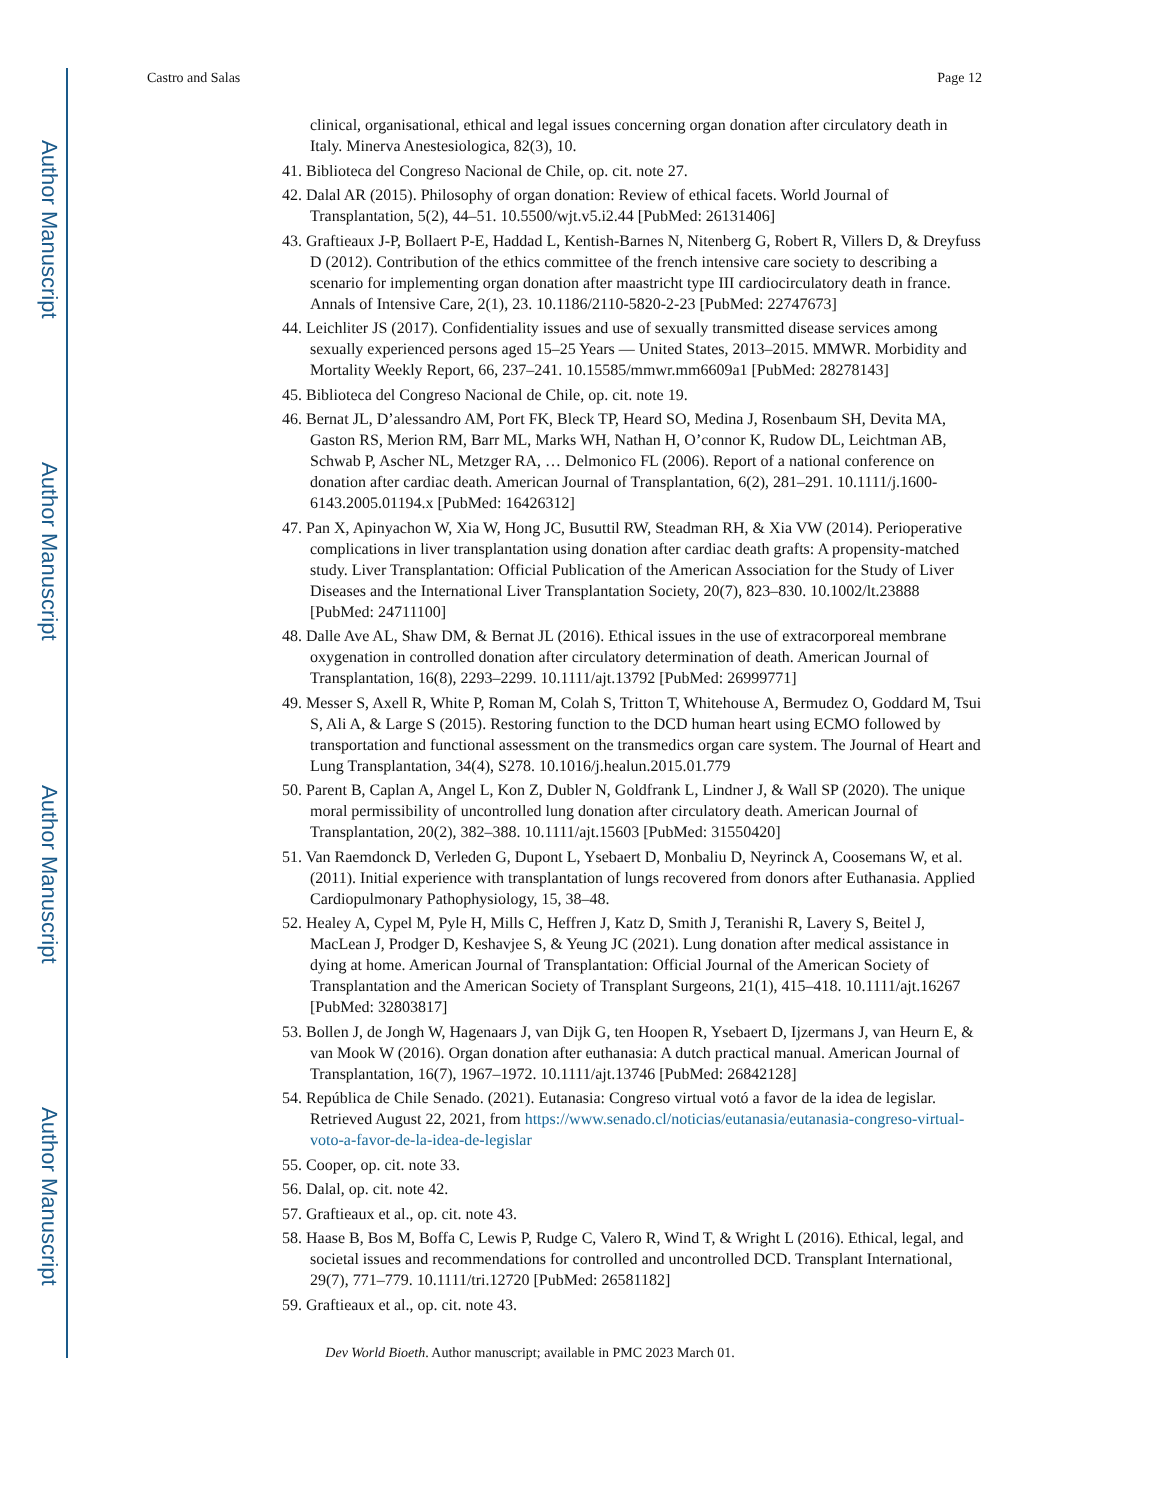Author Manuscript
Author Manuscript
Author Manuscript
Author Manuscript
Castro and Salas Page 12
clinical, organisational, ethical and legal issues concerning organ donation after circulatory death in Italy. Minerva Anestesiologica, 82(3), 10.
41. Biblioteca del Congreso Nacional de Chile, op. cit. note 27.
42. Dalal AR (2015). Philosophy of organ donation: Review of ethical facets. World Journal of Transplantation, 5(2), 44–51. 10.5500/wjt.v5.i2.44 [PubMed: 26131406]
43. Graftieaux J-P, Bollaert P-E, Haddad L, Kentish-Barnes N, Nitenberg G, Robert R, Villers D, & Dreyfuss D (2012). Contribution of the ethics committee of the french intensive care society to describing a scenario for implementing organ donation after maastricht type III cardiocirculatory death in france. Annals of Intensive Care, 2(1), 23. 10.1186/2110-5820-2-23 [PubMed: 22747673]
44. Leichliter JS (2017). Confidentiality issues and use of sexually transmitted disease services among sexually experienced persons aged 15–25 Years — United States, 2013–2015. MMWR. Morbidity and Mortality Weekly Report, 66, 237–241. 10.15585/mmwr.mm6609a1 [PubMed: 28278143]
45. Biblioteca del Congreso Nacional de Chile, op. cit. note 19.
46. Bernat JL, D’alessandro AM, Port FK, Bleck TP, Heard SO, Medina J, Rosenbaum SH, Devita MA, Gaston RS, Merion RM, Barr ML, Marks WH, Nathan H, O’connor K, Rudow DL, Leichtman AB, Schwab P, Ascher NL, Metzger RA, … Delmonico FL (2006). Report of a national conference on donation after cardiac death. American Journal of Transplantation, 6(2), 281–291. 10.1111/j.1600-6143.2005.01194.x [PubMed: 16426312]
47. Pan X, Apinyachon W, Xia W, Hong JC, Busuttil RW, Steadman RH, & Xia VW (2014). Perioperative complications in liver transplantation using donation after cardiac death grafts: A propensity-matched study. Liver Transplantation: Official Publication of the American Association for the Study of Liver Diseases and the International Liver Transplantation Society, 20(7), 823–830. 10.1002/lt.23888 [PubMed: 24711100]
48. Dalle Ave AL, Shaw DM, & Bernat JL (2016). Ethical issues in the use of extracorporeal membrane oxygenation in controlled donation after circulatory determination of death. American Journal of Transplantation, 16(8), 2293–2299. 10.1111/ajt.13792 [PubMed: 26999771]
49. Messer S, Axell R, White P, Roman M, Colah S, Tritton T, Whitehouse A, Bermudez O, Goddard M, Tsui S, Ali A, & Large S (2015). Restoring function to the DCD human heart using ECMO followed by transportation and functional assessment on the transmedics organ care system. The Journal of Heart and Lung Transplantation, 34(4), S278. 10.1016/j.healun.2015.01.779
50. Parent B, Caplan A, Angel L, Kon Z, Dubler N, Goldfrank L, Lindner J, & Wall SP (2020). The unique moral permissibility of uncontrolled lung donation after circulatory death. American Journal of Transplantation, 20(2), 382–388. 10.1111/ajt.15603 [PubMed: 31550420]
51. Van Raemdonck D, Verleden G, Dupont L, Ysebaert D, Monbaliu D, Neyrinck A, Coosemans W, et al. (2011). Initial experience with transplantation of lungs recovered from donors after Euthanasia. Applied Cardiopulmonary Pathophysiology, 15, 38–48.
52. Healey A, Cypel M, Pyle H, Mills C, Heffren J, Katz D, Smith J, Teranishi R, Lavery S, Beitel J, MacLean J, Prodger D, Keshavjee S, & Yeung JC (2021). Lung donation after medical assistance in dying at home. American Journal of Transplantation: Official Journal of the American Society of Transplantation and the American Society of Transplant Surgeons, 21(1), 415–418. 10.1111/ajt.16267 [PubMed: 32803817]
53. Bollen J, de Jongh W, Hagenaars J, van Dijk G, ten Hoopen R, Ysebaert D, Ijzermans J, van Heurn E, & van Mook W (2016). Organ donation after euthanasia: A dutch practical manual. American Journal of Transplantation, 16(7), 1967–1972. 10.1111/ajt.13746 [PubMed: 26842128]
54. República de Chile Senado. (2021). Eutanasia: Congreso virtual votó a favor de la idea de legislar. Retrieved August 22, 2021, from https://www.senado.cl/noticias/eutanasia/eutanasia-congreso-virtual-voto-a-favor-de-la-idea-de-legislar
55. Cooper, op. cit. note 33.
56. Dalal, op. cit. note 42.
57. Graftieaux et al., op. cit. note 43.
58. Haase B, Bos M, Boffa C, Lewis P, Rudge C, Valero R, Wind T, & Wright L (2016). Ethical, legal, and societal issues and recommendations for controlled and uncontrolled DCD. Transplant International, 29(7), 771–779. 10.1111/tri.12720 [PubMed: 26581182]
59. Graftieaux et al., op. cit. note 43.
Dev World Bioeth. Author manuscript; available in PMC 2023 March 01.